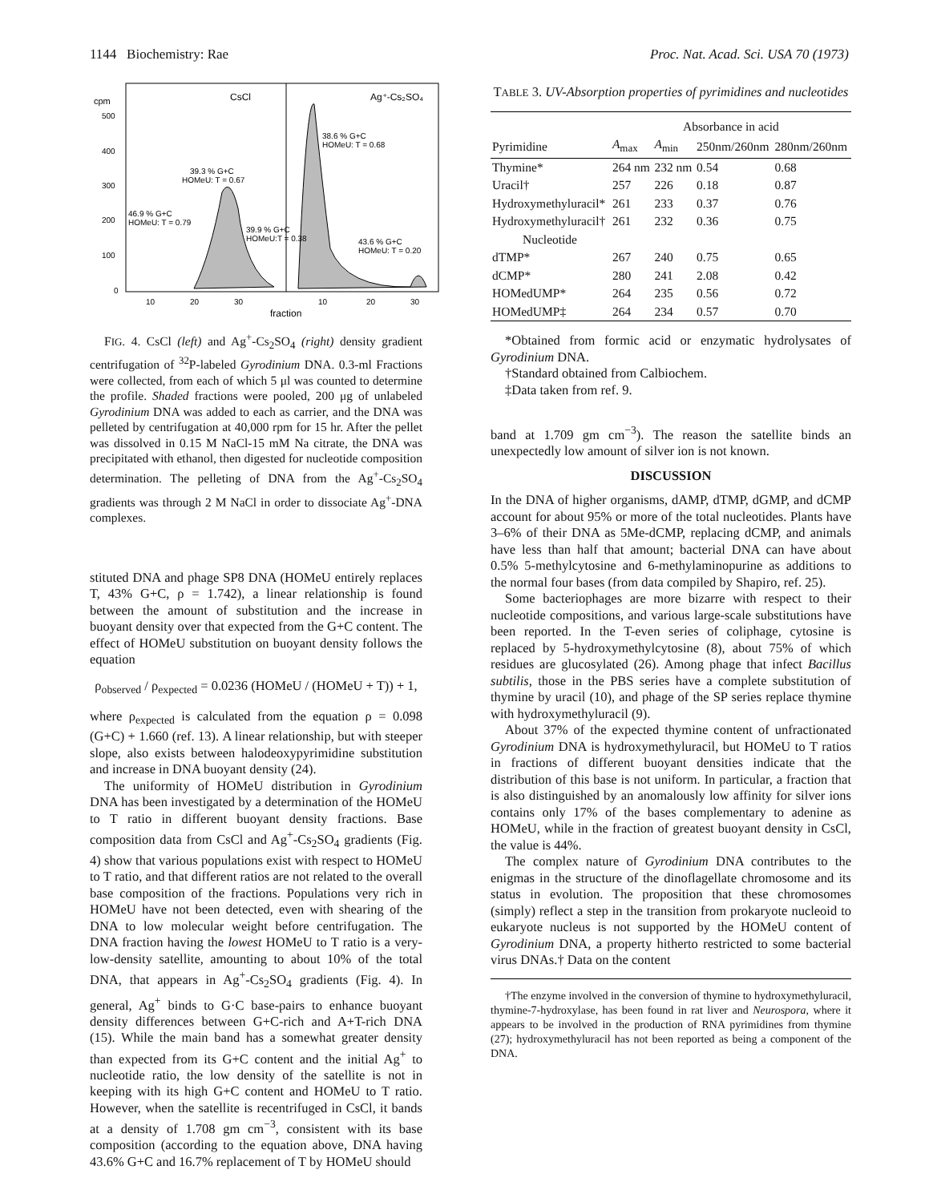1144 Biochemistry: Rae Proc. Nat. Acad. Sci. USA 70 (1973)
cpm
500
400
300
200
100
0
CsCl
Ag⁺-Cs₂SO₄
38.6 % G+C
HOMeU: T = 0.68
39.3 % G+C
HOMeU: T = 0.67
46.9 % G+C
HOMeU: T = 0.79
39.9 % G+C
HOMeU:T = 0.38
43.6 % G+C
HOMeU: T = 0.20
10
20
30
10
20
30
fraction
FIG. 4. CsCl (left) and Ag<sup>+</sup>-Cs<sub>2</sub>SO<sub>4</sub> (right) density gradient centrifugation of <sup>32</sup>P-labeled Gyrodinium DNA. 0.3-ml Fractions were collected, from each of which 5 μl was counted to determine the profile. Shaded fractions were pooled, 200 μg of unlabeled Gyrodinium DNA was added to each as carrier, and the DNA was pelleted by centrifugation at 40,000 rpm for 15 hr. After the pellet was dissolved in 0.15 M NaCl-15 mM Na citrate, the DNA was precipitated with ethanol, then digested for nucleotide composition determination. The pelleting of DNA from the Ag<sup>+</sup>-Cs<sub>2</sub>SO<sub>4</sub> gradients was through 2 M NaCl in order to dissociate Ag<sup>+</sup>-DNA complexes.
stituted DNA and phage SP8 DNA (HOMeU entirely replaces T, 43% G+C, ρ = 1.742), a linear relationship is found between the amount of substitution and the increase in buoyant density over that expected from the G+C content. The effect of HOMeU substitution on buoyant density follows the equation
ρ<sub>observed</sub> / ρ<sub>expected</sub> = 0.0236 (HOMeU / (HOMeU + T)) + 1,
where ρ<sub>expected</sub> is calculated from the equation ρ = 0.098 (G+C) + 1.660 (ref. 13). A linear relationship, but with steeper slope, also exists between halodeoxypyrimidine substitution and increase in DNA buoyant density (24).
The uniformity of HOMeU distribution in Gyrodinium DNA has been investigated by a determination of the HOMeU to T ratio in different buoyant density fractions. Base composition data from CsCl and Ag<sup>+</sup>-Cs<sub>2</sub>SO<sub>4</sub> gradients (Fig. 4) show that various populations exist with respect to HOMeU to T ratio, and that different ratios are not related to the overall base composition of the fractions. Populations very rich in HOMeU have not been detected, even with shearing of the DNA to low molecular weight before centrifugation. The DNA fraction having the lowest HOMeU to T ratio is a very-low-density satellite, amounting to about 10% of the total DNA, that appears in Ag<sup>+</sup>-Cs<sub>2</sub>SO<sub>4</sub> gradients (Fig. 4). In general, Ag<sup>+</sup> binds to G·C base-pairs to enhance buoyant density differences between G+C-rich and A+T-rich DNA (15). While the main band has a somewhat greater density than expected from its G+C content and the initial Ag<sup>+</sup> to nucleotide ratio, the low density of the satellite is not in keeping with its high G+C content and HOMeU to T ratio. However, when the satellite is recentrifuged in CsCl, it bands at a density of 1.708 gm cm<sup>−3</sup>, consistent with its base composition (according to the equation above, DNA having 43.6% G+C and 16.7% replacement of T by HOMeU should
TABLE 3. UV-Absorption properties of pyrimidines and nucleotides
| | Absorbance in acid | | | |
| --- | --- | --- | --- | --- |
| Pyrimidine | A<sub>max</sub> | A<sub>min</sub> | 250nm/260nm | 280nm/260nm |
| Thymine* | 264 nm | 232 nm | 0.54 | 0.68 |
| Uracil† | 257 | 226 | 0.18 | 0.87 |
| Hydroxymethyluracil* | 261 | 233 | 0.37 | 0.76 |
| Hydroxymethyluracil† | 261 | 232 | 0.36 | 0.75 |
| Nucleotide | | | | |
| dTMP* | 267 | 240 | 0.75 | 0.65 |
| dCMP* | 280 | 241 | 2.08 | 0.42 |
| HOMedUMP* | 264 | 235 | 0.56 | 0.72 |
| HOMedUMP‡ | 264 | 234 | 0.57 | 0.70 |
*Obtained from formic acid or enzymatic hydrolysates of Gyrodinium DNA.
†Standard obtained from Calbiochem.
‡Data taken from ref. 9.
band at 1.709 gm cm<sup>−3</sup>). The reason the satellite binds an unexpectedly low amount of silver ion is not known.
DISCUSSION
In the DNA of higher organisms, dAMP, dTMP, dGMP, and dCMP account for about 95% or more of the total nucleotides. Plants have 3–6% of their DNA as 5Me-dCMP, replacing dCMP, and animals have less than half that amount; bacterial DNA can have about 0.5% 5-methylcytosine and 6-methylaminopurine as additions to the normal four bases (from data compiled by Shapiro, ref. 25).
Some bacteriophages are more bizarre with respect to their nucleotide compositions, and various large-scale substitutions have been reported. In the T-even series of coliphage, cytosine is replaced by 5-hydroxymethylcytosine (8), about 75% of which residues are glucosylated (26). Among phage that infect Bacillus subtilis, those in the PBS series have a complete substitution of thymine by uracil (10), and phage of the SP series replace thymine with hydroxymethyluracil (9).
About 37% of the expected thymine content of unfractionated Gyrodinium DNA is hydroxymethyluracil, but HOMeU to T ratios in fractions of different buoyant densities indicate that the distribution of this base is not uniform. In particular, a fraction that is also distinguished by an anomalously low affinity for silver ions contains only 17% of the bases complementary to adenine as HOMeU, while in the fraction of greatest buoyant density in CsCl, the value is 44%.
The complex nature of Gyrodinium DNA contributes to the enigmas in the structure of the dinoflagellate chromosome and its status in evolution. The proposition that these chromosomes (simply) reflect a step in the transition from prokaryote nucleoid to eukaryote nucleus is not supported by the HOMeU content of Gyrodinium DNA, a property hitherto restricted to some bacterial virus DNAs.† Data on the content
†The enzyme involved in the conversion of thymine to hydroxymethyluracil, thymine-7-hydroxylase, has been found in rat liver and Neurospora, where it appears to be involved in the production of RNA pyrimidines from thymine (27); hydroxymethyluracil has not been reported as being a component of the DNA.